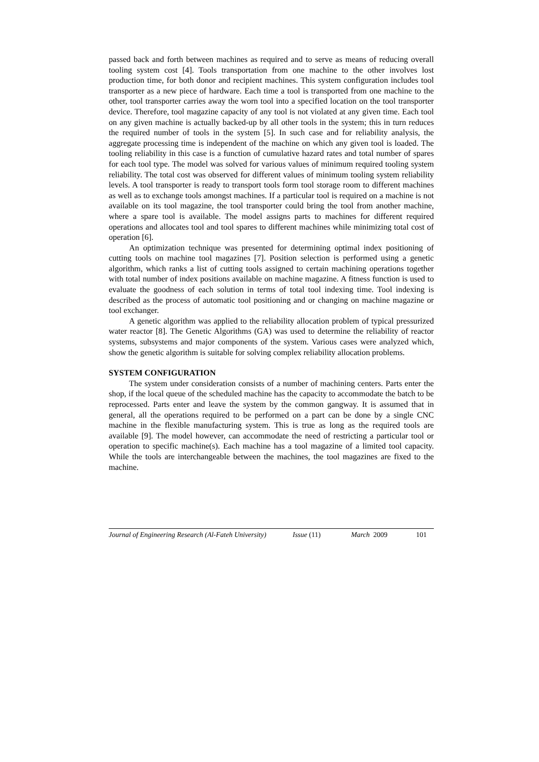passed back and forth between machines as required and to serve as means of reducing overall tooling system cost [4]. Tools transportation from one machine to the other involves lost production time, for both donor and recipient machines. This system configuration includes tool transporter as a new piece of hardware. Each time a tool is transported from one machine to the other, tool transporter carries away the worn tool into a specified location on the tool transporter device. Therefore, tool magazine capacity of any tool is not violated at any given time. Each tool on any given machine is actually backed-up by all other tools in the system; this in turn reduces the required number of tools in the system [5]. In such case and for reliability analysis, the aggregate processing time is independent of the machine on which any given tool is loaded. The tooling reliability in this case is a function of cumulative hazard rates and total number of spares for each tool type. The model was solved for various values of minimum required tooling system reliability. The total cost was observed for different values of minimum tooling system reliability levels. A tool transporter is ready to transport tools form tool storage room to different machines as well as to exchange tools amongst machines. If a particular tool is required on a machine is not available on its tool magazine, the tool transporter could bring the tool from another machine, where a spare tool is available. The model assigns parts to machines for different required operations and allocates tool and tool spares to different machines while minimizing total cost of operation [6].
An optimization technique was presented for determining optimal index positioning of cutting tools on machine tool magazines [7]. Position selection is performed using a genetic algorithm, which ranks a list of cutting tools assigned to certain machining operations together with total number of index positions available on machine magazine. A fitness function is used to evaluate the goodness of each solution in terms of total tool indexing time. Tool indexing is described as the process of automatic tool positioning and or changing on machine magazine or tool exchanger.
A genetic algorithm was applied to the reliability allocation problem of typical pressurized water reactor [8]. The Genetic Algorithms (GA) was used to determine the reliability of reactor systems, subsystems and major components of the system. Various cases were analyzed which, show the genetic algorithm is suitable for solving complex reliability allocation problems.
SYSTEM CONFIGURATION
The system under consideration consists of a number of machining centers. Parts enter the shop, if the local queue of the scheduled machine has the capacity to accommodate the batch to be reprocessed. Parts enter and leave the system by the common gangway. It is assumed that in general, all the operations required to be performed on a part can be done by a single CNC machine in the flexible manufacturing system. This is true as long as the required tools are available [9]. The model however, can accommodate the need of restricting a particular tool or operation to specific machine(s). Each machine has a tool magazine of a limited tool capacity. While the tools are interchangeable between the machines, the tool magazines are fixed to the machine.
Journal of Engineering Research (Al-Fateh University) Issue (11) March 2009 101